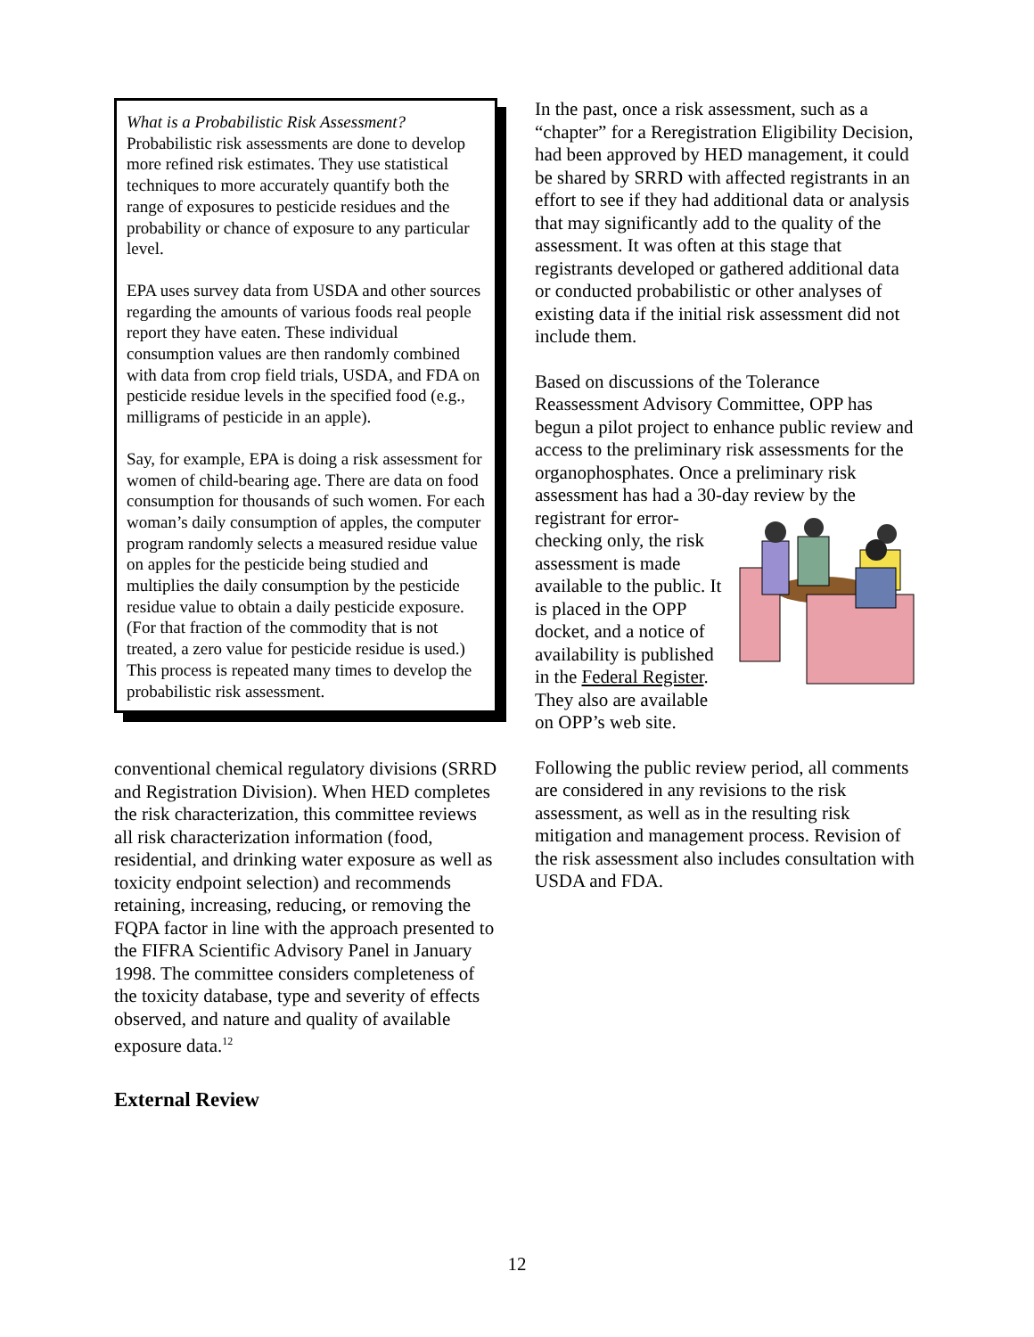What is a Probabilistic Risk Assessment?
Probabilistic risk assessments are done to develop more refined risk estimates. They use statistical techniques to more accurately quantify both the range of exposures to pesticide residues and the probability or chance of exposure to any particular level.
EPA uses survey data from USDA and other sources regarding the amounts of various foods real people report they have eaten. These individual consumption values are then randomly combined with data from crop field trials, USDA, and FDA on pesticide residue levels in the specified food (e.g., milligrams of pesticide in an apple).
Say, for example, EPA is doing a risk assessment for women of child-bearing age. There are data on food consumption for thousands of such women. For each woman’s daily consumption of apples, the computer program randomly selects a measured residue value on apples for the pesticide being studied and multiplies the daily consumption by the pesticide residue value to obtain a daily pesticide exposure. (For that fraction of the commodity that is not treated, a zero value for pesticide residue is used.) This process is repeated many times to develop the probabilistic risk assessment.
conventional chemical regulatory divisions (SRRD and Registration Division). When HED completes the risk characterization, this committee reviews all risk characterization information (food, residential, and drinking water exposure as well as toxicity endpoint selection) and recommends retaining, increasing, reducing, or removing the FQPA factor in line with the approach presented to the FIFRA Scientific Advisory Panel in January 1998. The committee considers completeness of the toxicity database, type and severity of effects observed, and nature and quality of available exposure data.<sup>12</sup>
External Review
In the past, once a risk assessment, such as a “chapter” for a Reregistration Eligibility Decision, had been approved by HED management, it could be shared by SRRD with affected registrants in an effort to see if they had additional data or analysis that may significantly add to the quality of the assessment. It was often at this stage that registrants developed or gathered additional data or conducted probabilistic or other analyses of existing data if the initial risk assessment did not include them.
Based on discussions of the Tolerance Reassessment Advisory Committee, OPP has begun a pilot project to enhance public review and access to the preliminary risk assessments for the organophosphates. Once a preliminary risk assessment has had a 30-day review by the registrant for error-checking only, the risk assessment is made available to the public. It is placed in the OPP docket, and a notice of availability is published in the Federal Register. They also are available on OPP’s web site.
Following the public review period, all comments are considered in any revisions to the risk assessment, as well as in the resulting risk mitigation and management process. Revision of the risk assessment also includes consultation with USDA and FDA.
12